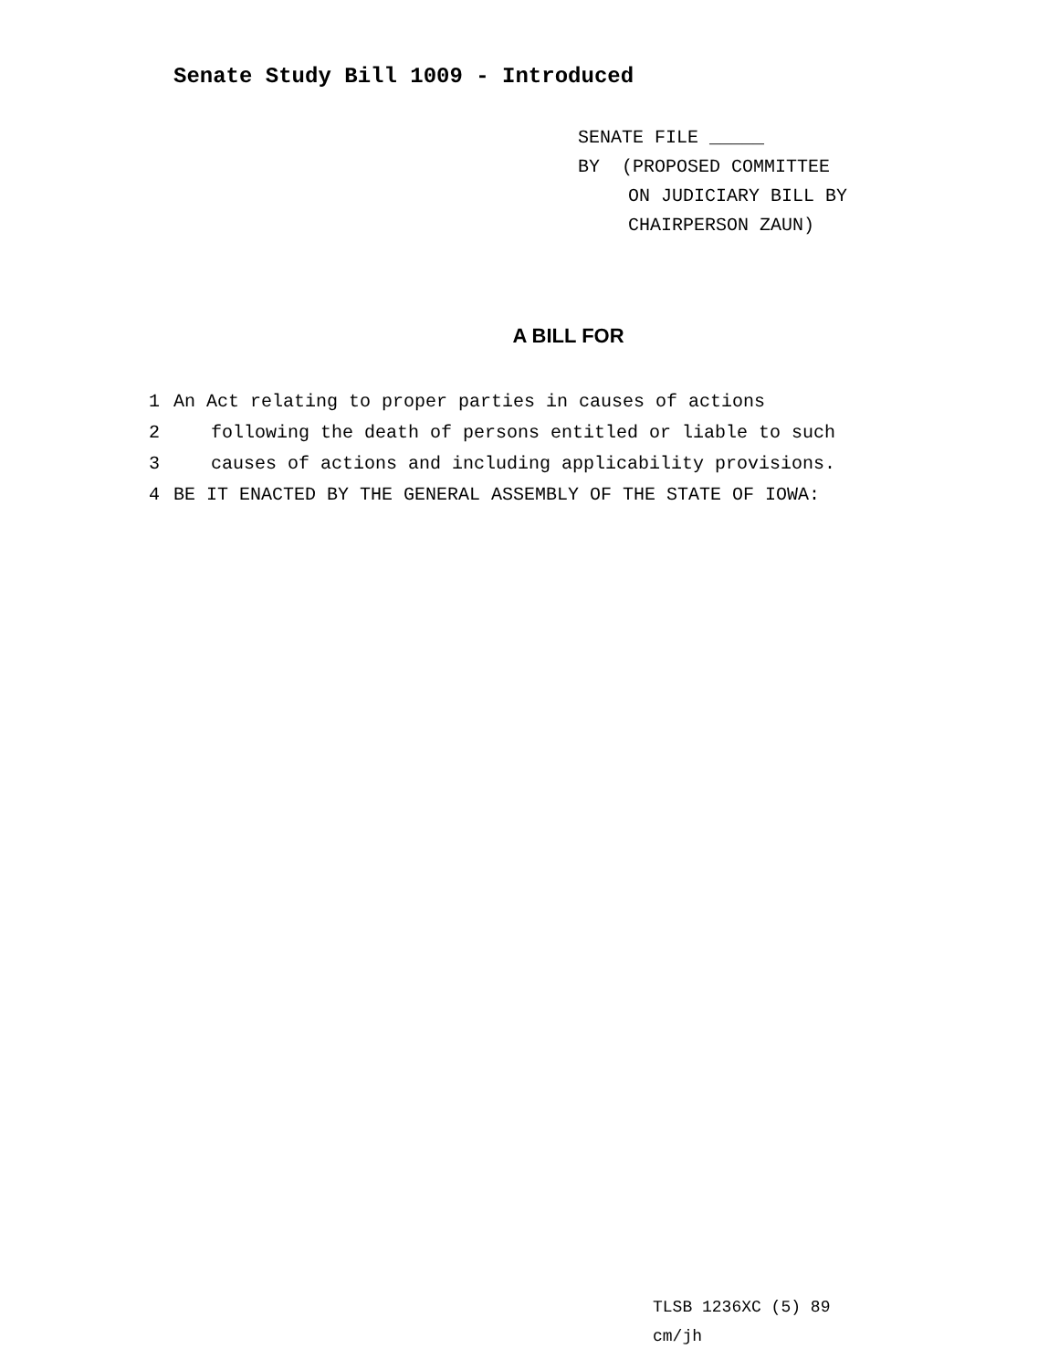Senate Study Bill 1009 - Introduced
SENATE FILE _____
BY (PROPOSED COMMITTEE
ON JUDICIARY BILL BY
CHAIRPERSON ZAUN)
A BILL FOR
1 An Act relating to proper parties in causes of actions
2 following the death of persons entitled or liable to such
3 causes of actions and including applicability provisions.
4 BE IT ENACTED BY THE GENERAL ASSEMBLY OF THE STATE OF IOWA:
TLSB 1236XC (5) 89
cm/jh